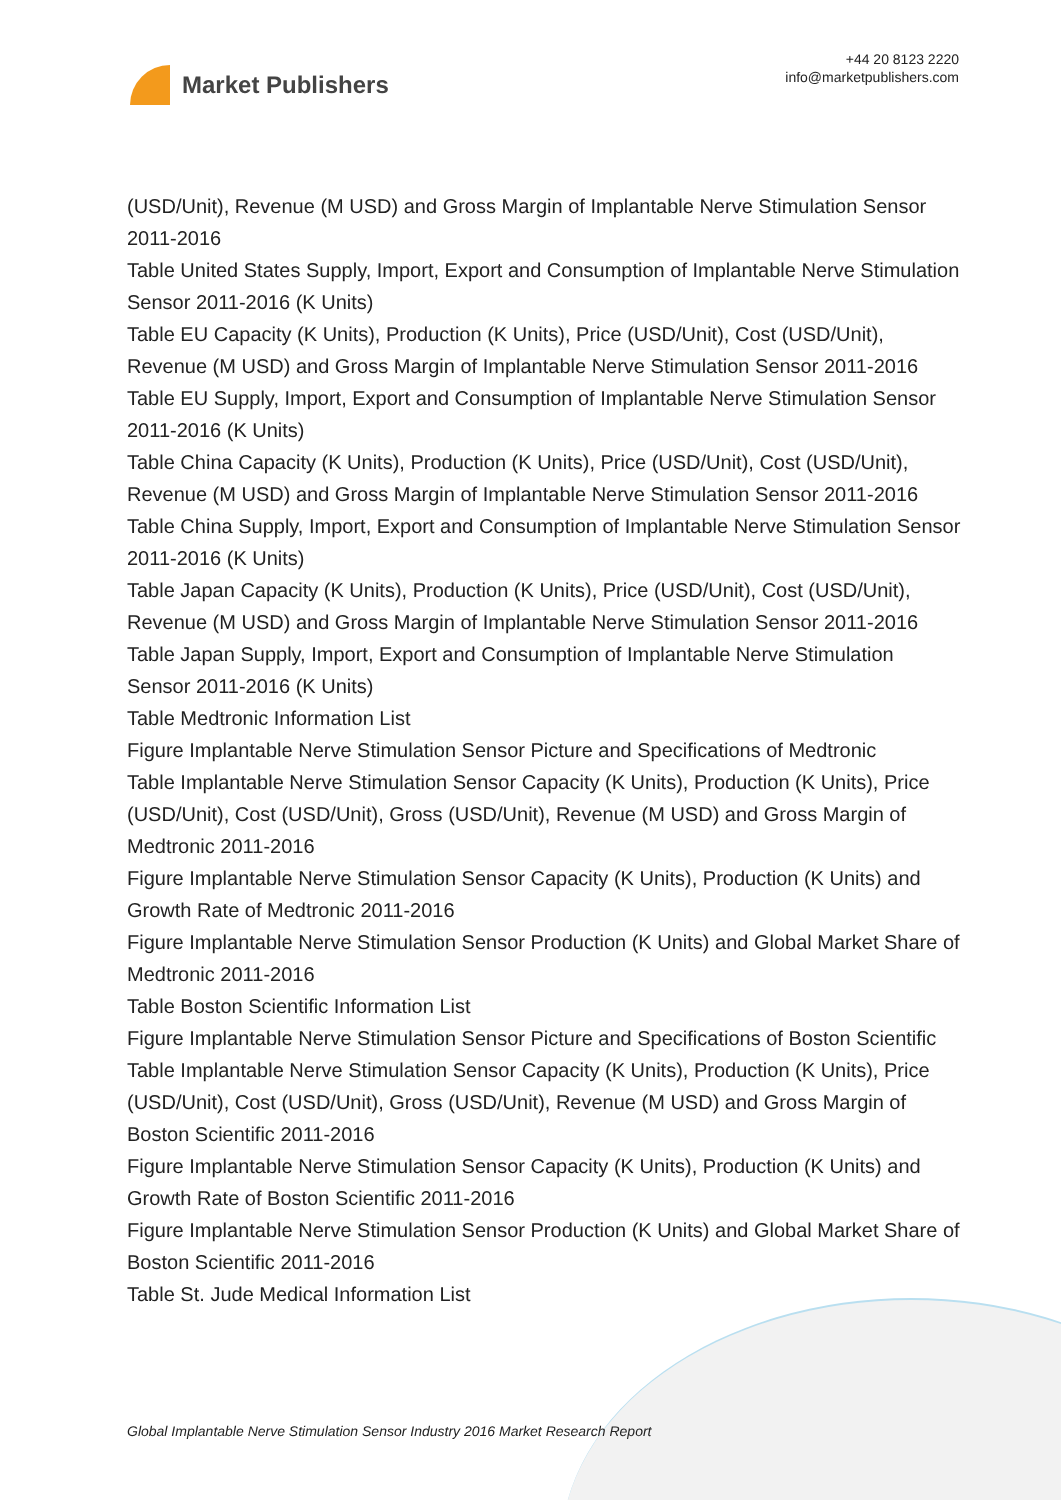Market Publishers
+44 20 8123 2220
info@marketpublishers.com
(USD/Unit), Revenue (M USD) and Gross Margin of Implantable Nerve Stimulation Sensor 2011-2016
Table United States Supply, Import, Export and Consumption of Implantable Nerve Stimulation Sensor 2011-2016 (K Units)
Table EU Capacity (K Units), Production (K Units), Price (USD/Unit), Cost (USD/Unit), Revenue (M USD) and Gross Margin of Implantable Nerve Stimulation Sensor 2011-2016
Table EU Supply, Import, Export and Consumption of Implantable Nerve Stimulation Sensor 2011-2016 (K Units)
Table China Capacity (K Units), Production (K Units), Price (USD/Unit), Cost (USD/Unit), Revenue (M USD) and Gross Margin of Implantable Nerve Stimulation Sensor 2011-2016
Table China Supply, Import, Export and Consumption of Implantable Nerve Stimulation Sensor 2011-2016 (K Units)
Table Japan Capacity (K Units), Production (K Units), Price (USD/Unit), Cost (USD/Unit), Revenue (M USD) and Gross Margin of Implantable Nerve Stimulation Sensor 2011-2016
Table Japan Supply, Import, Export and Consumption of Implantable Nerve Stimulation Sensor 2011-2016 (K Units)
Table Medtronic Information List
Figure Implantable Nerve Stimulation Sensor Picture and Specifications of Medtronic
Table Implantable Nerve Stimulation Sensor Capacity (K Units), Production (K Units), Price (USD/Unit), Cost (USD/Unit), Gross (USD/Unit), Revenue (M USD) and Gross Margin of Medtronic 2011-2016
Figure Implantable Nerve Stimulation Sensor Capacity (K Units), Production (K Units) and Growth Rate of Medtronic 2011-2016
Figure Implantable Nerve Stimulation Sensor Production (K Units) and Global Market Share of Medtronic 2011-2016
Table Boston Scientific Information List
Figure Implantable Nerve Stimulation Sensor Picture and Specifications of Boston Scientific
Table Implantable Nerve Stimulation Sensor Capacity (K Units), Production (K Units), Price (USD/Unit), Cost (USD/Unit), Gross (USD/Unit), Revenue (M USD) and Gross Margin of Boston Scientific 2011-2016
Figure Implantable Nerve Stimulation Sensor Capacity (K Units), Production (K Units) and Growth Rate of Boston Scientific 2011-2016
Figure Implantable Nerve Stimulation Sensor Production (K Units) and Global Market Share of Boston Scientific 2011-2016
Table St. Jude Medical Information List
Global Implantable Nerve Stimulation Sensor Industry 2016 Market Research Report